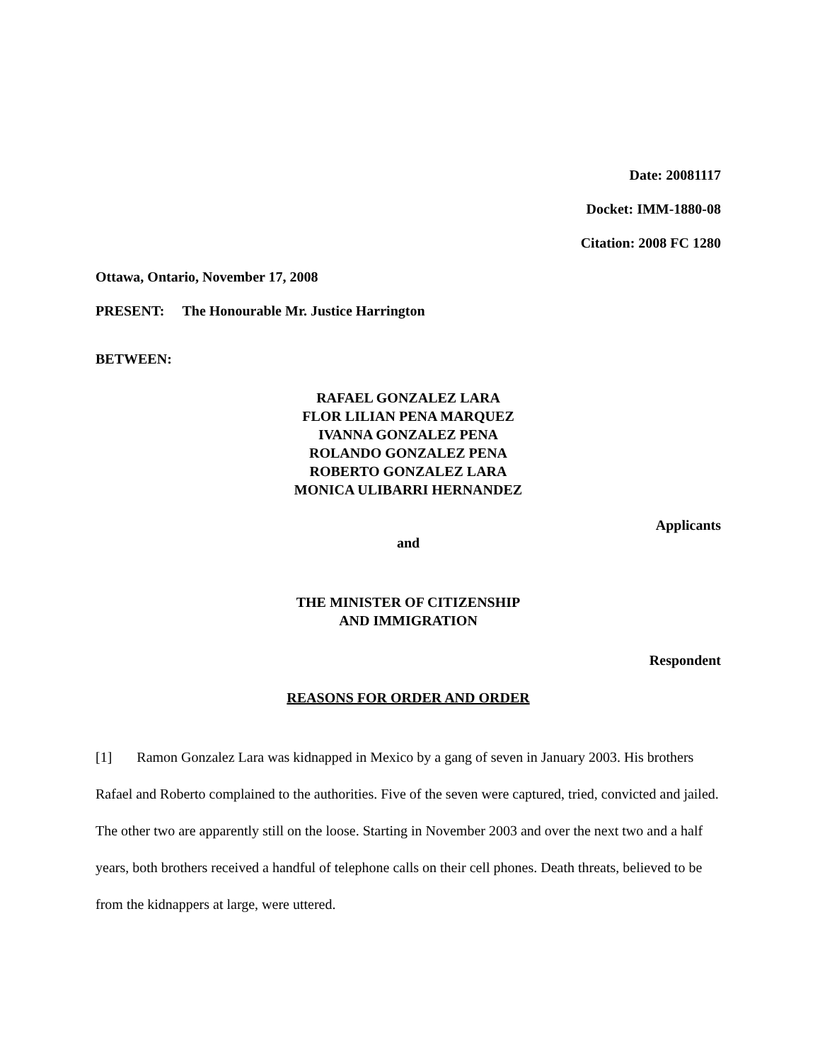Date: 20081117
Docket: IMM-1880-08
Citation: 2008 FC 1280
Ottawa, Ontario, November 17, 2008
PRESENT: The Honourable Mr. Justice Harrington
BETWEEN:
RAFAEL GONZALEZ LARA
FLOR LILIAN PENA MARQUEZ
IVANNA GONZALEZ PENA
ROLANDO GONZALEZ PENA
ROBERTO GONZALEZ LARA
MONICA ULIBARRI HERNANDEZ
Applicants
and
THE MINISTER OF CITIZENSHIP
AND IMMIGRATION
Respondent
REASONS FOR ORDER AND ORDER
[1] Ramon Gonzalez Lara was kidnapped in Mexico by a gang of seven in January 2003. His brothers Rafael and Roberto complained to the authorities. Five of the seven were captured, tried, convicted and jailed. The other two are apparently still on the loose. Starting in November 2003 and over the next two and a half years, both brothers received a handful of telephone calls on their cell phones. Death threats, believed to be from the kidnappers at large, were uttered.